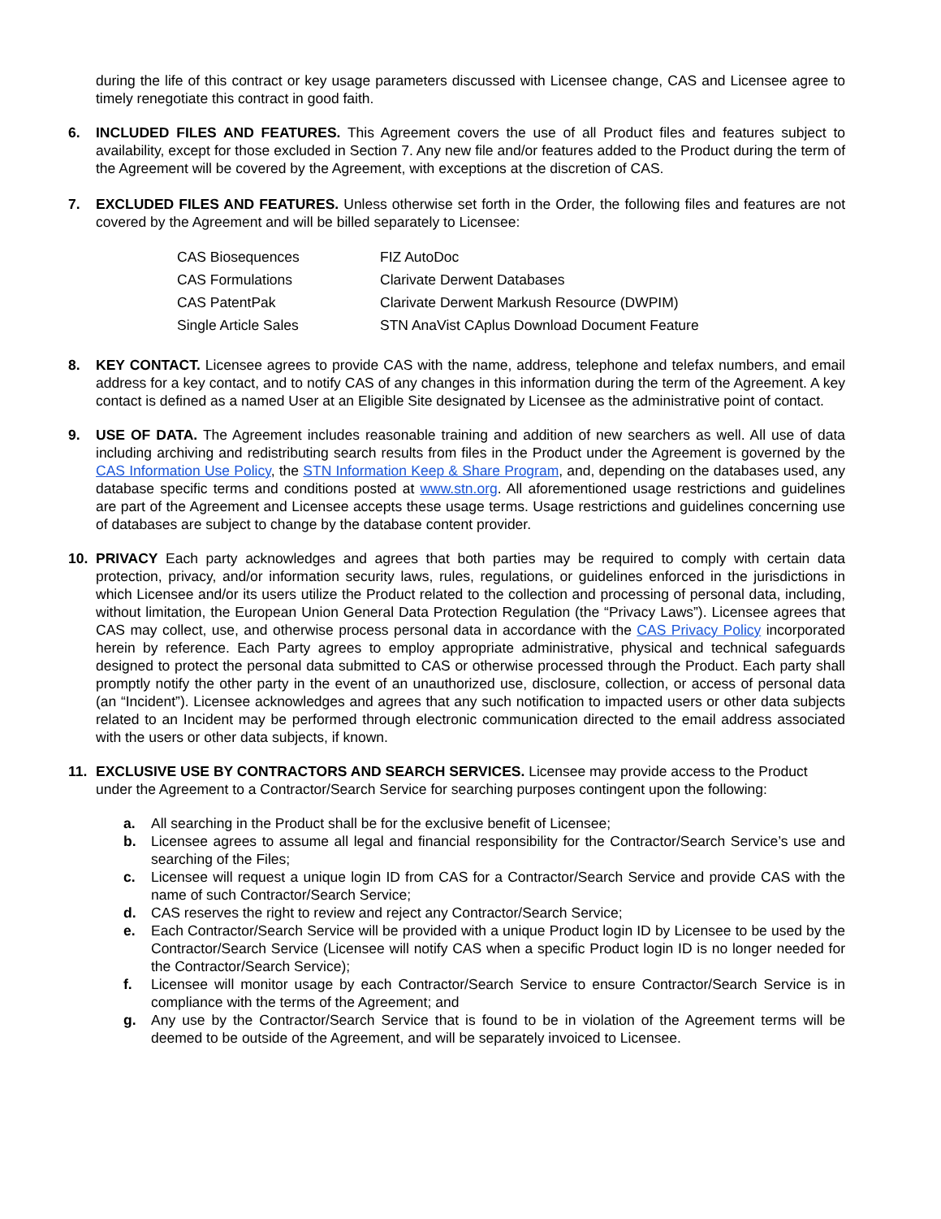during the life of this contract or key usage parameters discussed with Licensee change, CAS and Licensee agree to timely renegotiate this contract in good faith.
6. INCLUDED FILES AND FEATURES. This Agreement covers the use of all Product files and features subject to availability, except for those excluded in Section 7. Any new file and/or features added to the Product during the term of the Agreement will be covered by the Agreement, with exceptions at the discretion of CAS.
7. EXCLUDED FILES AND FEATURES. Unless otherwise set forth in the Order, the following files and features are not covered by the Agreement and will be billed separately to Licensee:
| CAS Biosequences | FIZ AutoDoc |
| CAS Formulations | Clarivate Derwent Databases |
| CAS PatentPak | Clarivate Derwent Markush Resource (DWPIM) |
| Single Article Sales | STN AnaVist CAplus Download Document Feature |
8. KEY CONTACT. Licensee agrees to provide CAS with the name, address, telephone and telefax numbers, and email address for a key contact, and to notify CAS of any changes in this information during the term of the Agreement. A key contact is defined as a named User at an Eligible Site designated by Licensee as the administrative point of contact.
9. USE OF DATA. The Agreement includes reasonable training and addition of new searchers as well. All use of data including archiving and redistributing search results from files in the Product under the Agreement is governed by the CAS Information Use Policy, the STN Information Keep & Share Program, and, depending on the databases used, any database specific terms and conditions posted at www.stn.org. All aforementioned usage restrictions and guidelines are part of the Agreement and Licensee accepts these usage terms. Usage restrictions and guidelines concerning use of databases are subject to change by the database content provider.
10. PRIVACY Each party acknowledges and agrees that both parties may be required to comply with certain data protection, privacy, and/or information security laws, rules, regulations, or guidelines enforced in the jurisdictions in which Licensee and/or its users utilize the Product related to the collection and processing of personal data, including, without limitation, the European Union General Data Protection Regulation (the “Privacy Laws”). Licensee agrees that CAS may collect, use, and otherwise process personal data in accordance with the CAS Privacy Policy incorporated herein by reference. Each Party agrees to employ appropriate administrative, physical and technical safeguards designed to protect the personal data submitted to CAS or otherwise processed through the Product. Each party shall promptly notify the other party in the event of an unauthorized use, disclosure, collection, or access of personal data (an “Incident”). Licensee acknowledges and agrees that any such notification to impacted users or other data subjects related to an Incident may be performed through electronic communication directed to the email address associated with the users or other data subjects, if known.
11. EXCLUSIVE USE BY CONTRACTORS AND SEARCH SERVICES. Licensee may provide access to the Product under the Agreement to a Contractor/Search Service for searching purposes contingent upon the following:
a. All searching in the Product shall be for the exclusive benefit of Licensee;
b. Licensee agrees to assume all legal and financial responsibility for the Contractor/Search Service’s use and searching of the Files;
c. Licensee will request a unique login ID from CAS for a Contractor/Search Service and provide CAS with the name of such Contractor/Search Service;
d. CAS reserves the right to review and reject any Contractor/Search Service;
e. Each Contractor/Search Service will be provided with a unique Product login ID by Licensee to be used by the Contractor/Search Service (Licensee will notify CAS when a specific Product login ID is no longer needed for the Contractor/Search Service);
f. Licensee will monitor usage by each Contractor/Search Service to ensure Contractor/Search Service is in compliance with the terms of the Agreement; and
g. Any use by the Contractor/Search Service that is found to be in violation of the Agreement terms will be deemed to be outside of the Agreement, and will be separately invoiced to Licensee.